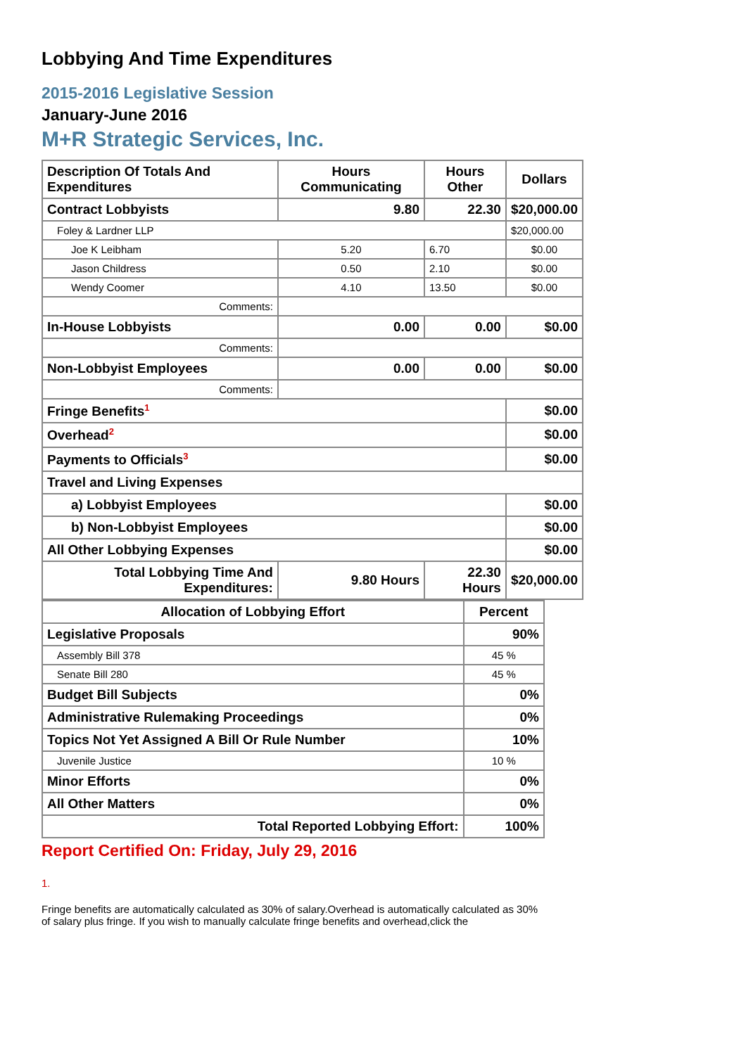Lobbying And Time Expenditures
2015-2016 Legislative Session
January-June 2016
M+R Strategic Services, Inc.
| Description Of Totals And Expenditures | Hours Communicating | Hours Other | Dollars |
| --- | --- | --- | --- |
| Contract Lobbyists | 9.80 | 22.30 | $20,000.00 |
| Foley & Lardner LLP | | | $20,000.00 |
| Joe K Leibham | 5.20 | 6.70 | $0.00 |
| Jason Childress | 0.50 | 2.10 | $0.00 |
| Wendy Coomer | 4.10 | 13.50 | $0.00 |
| Comments: | | | |
| In-House Lobbyists | 0.00 | 0.00 | $0.00 |
| Comments: | | | |
| Non-Lobbyist Employees | 0.00 | 0.00 | $0.00 |
| Comments: | | | |
| Fringe Benefits<sup>1</sup> | | | $0.00 |
| Overhead<sup>2</sup> | | | $0.00 |
| Payments to Officials<sup>3</sup> | | | $0.00 |
| Travel and Living Expenses | | | |
| a) Lobbyist Employees | | | $0.00 |
| b) Non-Lobbyist Employees | | | $0.00 |
| All Other Lobbying Expenses | | | $0.00 |
| Total Lobbying Time And Expenditures: | 9.80 Hours | 22.30 Hours | $20,000.00 |
| Allocation of Lobbying Effort | Percent |
| --- | --- |
| Legislative Proposals | 90% |
| Assembly Bill 378 | 45 % |
| Senate Bill 280 | 45 % |
| Budget Bill Subjects | 0% |
| Administrative Rulemaking Proceedings | 0% |
| Topics Not Yet Assigned A Bill Or Rule Number | 10% |
| Juvenile Justice | 10 % |
| Minor Efforts | 0% |
| All Other Matters | 0% |
| Total Reported Lobbying Effort: | 100% |
Report Certified On: Friday, July 29, 2016
1.
Fringe benefits are automatically calculated as 30% of salary.Overhead is automatically calculated as 30% of salary plus fringe. If you wish to manually calculate fringe benefits and overhead,click the